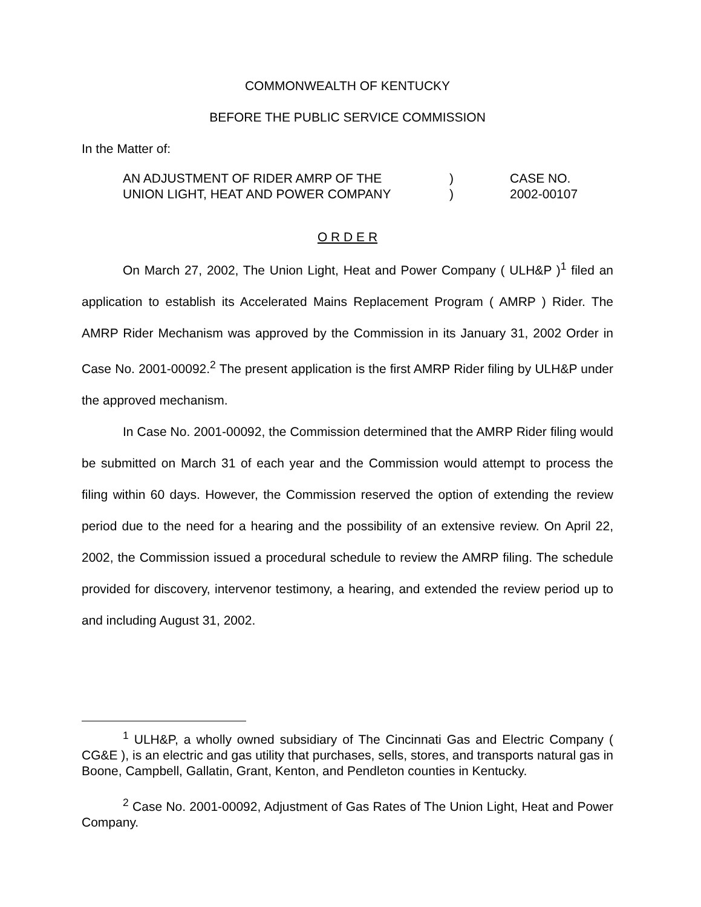COMMONWEALTH OF KENTUCKY
BEFORE THE PUBLIC SERVICE COMMISSION
In the Matter of:
AN ADJUSTMENT OF RIDER AMRP OF THE
UNION LIGHT, HEAT AND POWER COMPANY
)
)
CASE NO.
2002-00107
O R D E R
On March 27, 2002, The Union Light, Heat and Power Company ( ULH&P )<sup>1</sup> filed an application to establish its Accelerated Mains Replacement Program ( AMRP ) Rider. The AMRP Rider Mechanism was approved by the Commission in its January 31, 2002 Order in Case No. 2001-00092.<sup>2</sup> The present application is the first AMRP Rider filing by ULH&P under the approved mechanism.
In Case No. 2001-00092, the Commission determined that the AMRP Rider filing would be submitted on March 31 of each year and the Commission would attempt to process the filing within 60 days. However, the Commission reserved the option of extending the review period due to the need for a hearing and the possibility of an extensive review. On April 22, 2002, the Commission issued a procedural schedule to review the AMRP filing. The schedule provided for discovery, intervenor testimony, a hearing, and extended the review period up to and including August 31, 2002.
<sup>1</sup> ULH&P, a wholly owned subsidiary of The Cincinnati Gas and Electric Company ( CG&E ), is an electric and gas utility that purchases, sells, stores, and transports natural gas in Boone, Campbell, Gallatin, Grant, Kenton, and Pendleton counties in Kentucky.
<sup>2</sup> Case No. 2001-00092, Adjustment of Gas Rates of The Union Light, Heat and Power Company.